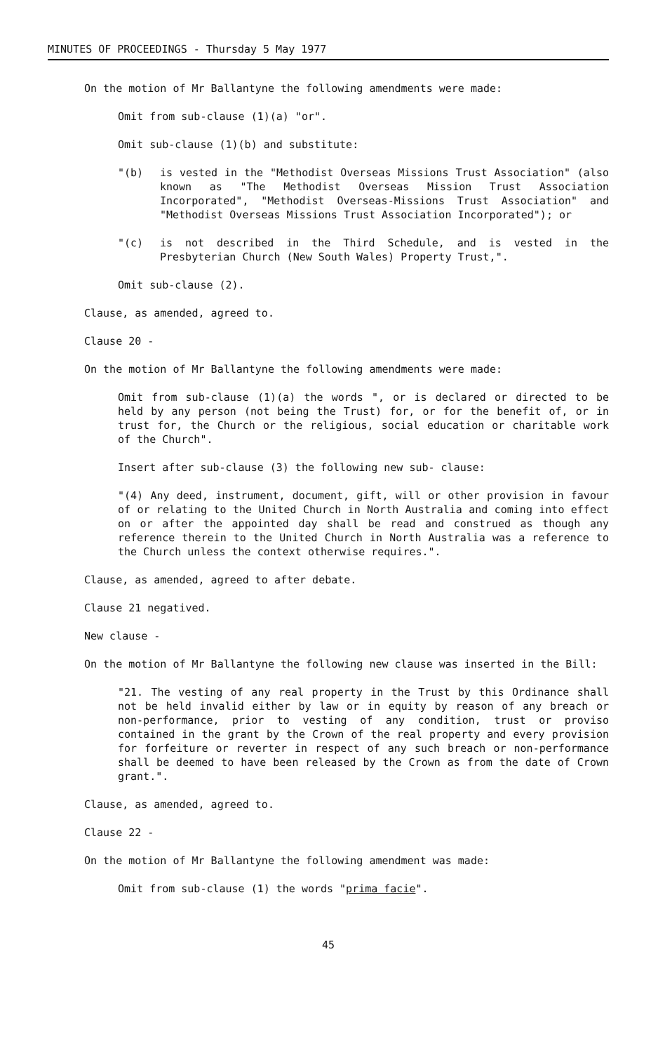MINUTES OF PROCEEDINGS - Thursday 5 May 1977
On the motion of Mr Ballantyne the following amendments were made:
Omit from sub-clause (1)(a) "or".
Omit sub-clause (1)(b) and substitute:
"(b) is vested in the "Methodist Overseas Missions Trust Association" (also known as "The Methodist Overseas Mission Trust Association Incorporated", "Methodist Overseas-Missions Trust Association" and "Methodist Overseas Missions Trust Association Incorporated"); or
"(c) is not described in the Third Schedule, and is vested in the Presbyterian Church (New South Wales) Property Trust,".
Omit sub-clause (2).
Clause, as amended, agreed to.
Clause 20 -
On the motion of Mr Ballantyne the following amendments were made:
Omit from sub-clause (1)(a) the words ", or is declared or directed to be held by any person (not being the Trust) for, or for the benefit of, or in trust for, the Church or the religious, social education or charitable work of the Church".
Insert after sub-clause (3) the following new sub- clause:
"(4) Any deed, instrument, document, gift, will or other provision in favour of or relating to the United Church in North Australia and coming into effect on or after the appointed day shall be read and construed as though any reference therein to the United Church in North Australia was a reference to the Church unless the context otherwise requires.".
Clause, as amended, agreed to after debate.
Clause 21 negatived.
New clause -
On the motion of Mr Ballantyne the following new clause was inserted in the Bill:
"21. The vesting of any real property in the Trust by this Ordinance shall not be held invalid either by law or in equity by reason of any breach or non-performance, prior to vesting of any condition, trust or proviso contained in the grant by the Crown of the real property and every provision for forfeiture or reverter in respect of any such breach or non-performance shall be deemed to have been released by the Crown as from the date of Crown grant.".
Clause, as amended, agreed to.
Clause 22 -
On the motion of Mr Ballantyne the following amendment was made:
Omit from sub-clause (1) the words "prima facie".
45